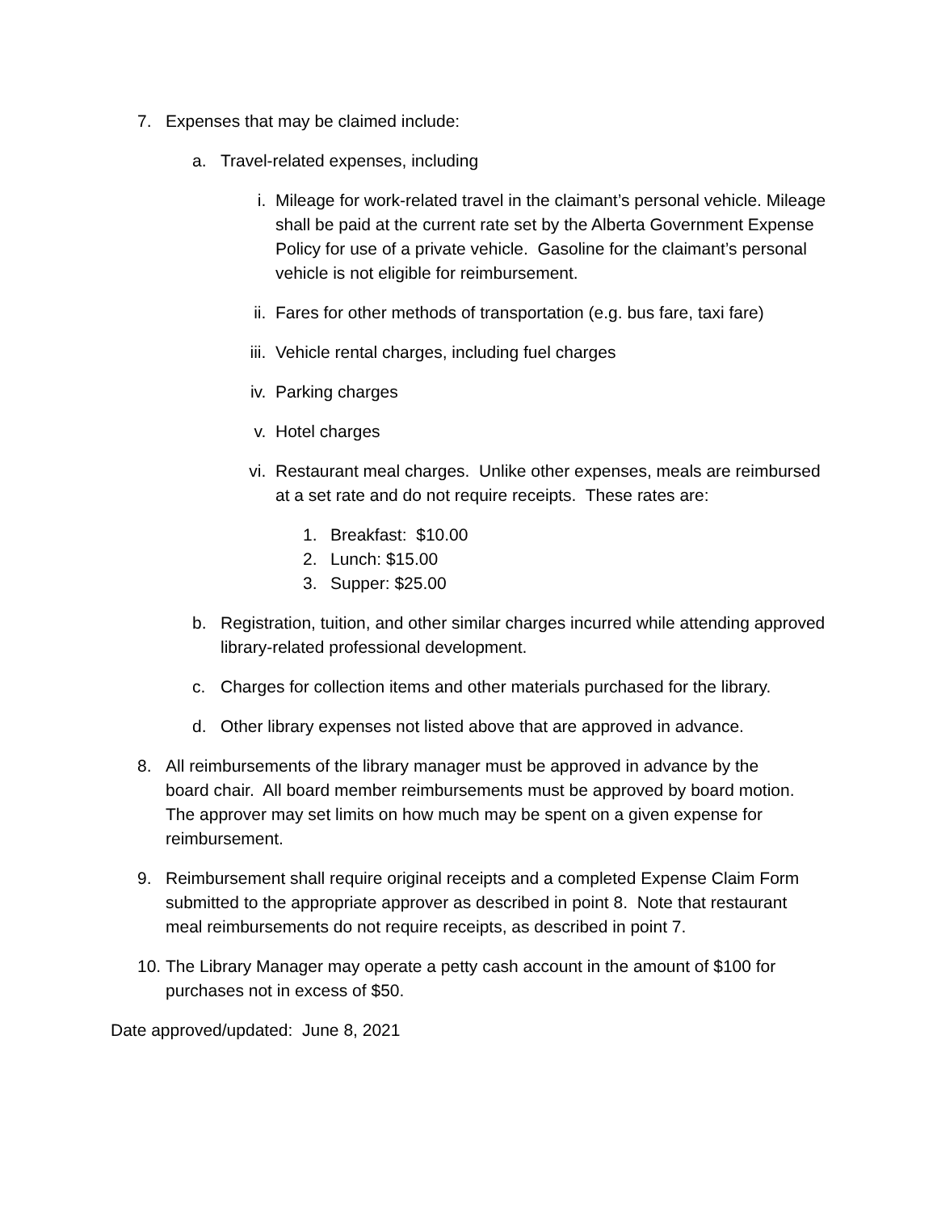7. Expenses that may be claimed include:
a. Travel-related expenses, including
i. Mileage for work-related travel in the claimant’s personal vehicle. Mileage shall be paid at the current rate set by the Alberta Government Expense Policy for use of a private vehicle. Gasoline for the claimant’s personal vehicle is not eligible for reimbursement.
ii. Fares for other methods of transportation (e.g. bus fare, taxi fare)
iii.
Vehicle rental charges, including fuel charges
iv. Parking charges
v. Hotel charges
vi. Restaurant meal charges. Unlike other expenses, meals are reimbursed at a set rate and do not require receipts. These rates are:
1. Breakfast: $10.00
2. Lunch: $15.00
3. Supper: $25.00
b. Registration, tuition, and other similar charges incurred while attending approved library-related professional development.
c. Charges for collection items and other materials purchased for the library.
d. Other library expenses not listed above that are approved in advance.
8. All reimbursements of the library manager must be approved in advance by the board chair. All board member reimbursements must be approved by board motion. The approver may set limits on how much may be spent on a given expense for reimbursement.
9. Reimbursement shall require original receipts and a completed Expense Claim Form submitted to the appropriate approver as described in point 8. Note that restaurant meal reimbursements do not require receipts, as described in point 7.
10.
The Library Manager may operate a petty cash account in the amount of $100 for purchases not in excess of $50.
Date approved/updated: June 8, 2021